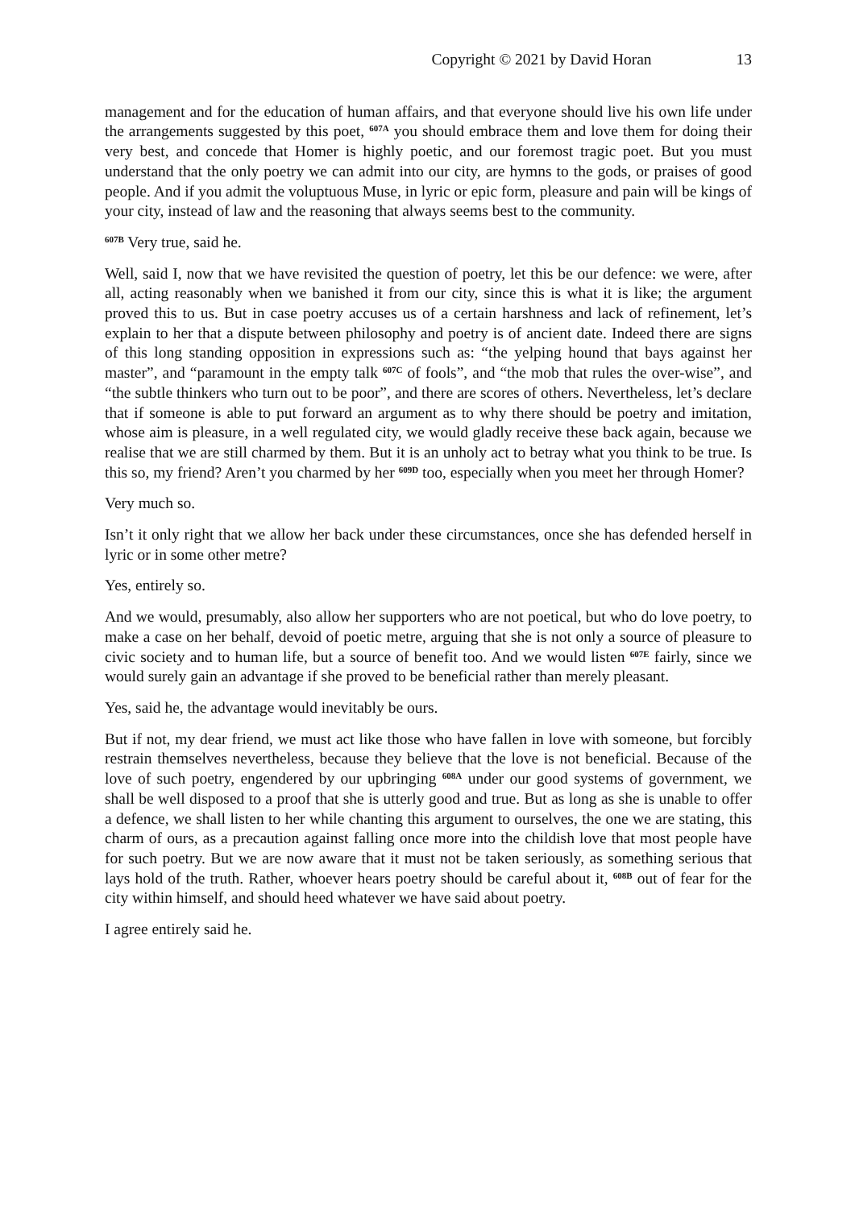Copyright © 2021 by David Horan 13
management and for the education of human affairs, and that everyone should live his own life under the arrangements suggested by this poet, <sup>607A</sup> you should embrace them and love them for doing their very best, and concede that Homer is highly poetic, and our foremost tragic poet. But you must understand that the only poetry we can admit into our city, are hymns to the gods, or praises of good people. And if you admit the voluptuous Muse, in lyric or epic form, pleasure and pain will be kings of your city, instead of law and the reasoning that always seems best to the community.
<sup>607B</sup> Very true, said he.
Well, said I, now that we have revisited the question of poetry, let this be our defence: we were, after all, acting reasonably when we banished it from our city, since this is what it is like; the argument proved this to us. But in case poetry accuses us of a certain harshness and lack of refinement, let’s explain to her that a dispute between philosophy and poetry is of ancient date. Indeed there are signs of this long standing opposition in expressions such as: “the yelping hound that bays against her master”, and “paramount in the empty talk <sup>607C</sup> of fools”, and “the mob that rules the over-wise”, and “the subtle thinkers who turn out to be poor”, and there are scores of others. Nevertheless, let’s declare that if someone is able to put forward an argument as to why there should be poetry and imitation, whose aim is pleasure, in a well regulated city, we would gladly receive these back again, because we realise that we are still charmed by them. But it is an unholy act to betray what you think to be true. Is this so, my friend? Aren’t you charmed by her <sup>609D</sup> too, especially when you meet her through Homer?
Very much so.
Isn’t it only right that we allow her back under these circumstances, once she has defended herself in lyric or in some other metre?
Yes, entirely so.
And we would, presumably, also allow her supporters who are not poetical, but who do love poetry, to make a case on her behalf, devoid of poetic metre, arguing that she is not only a source of pleasure to civic society and to human life, but a source of benefit too. And we would listen <sup>607E</sup> fairly, since we would surely gain an advantage if she proved to be beneficial rather than merely pleasant.
Yes, said he, the advantage would inevitably be ours.
But if not, my dear friend, we must act like those who have fallen in love with someone, but forcibly restrain themselves nevertheless, because they believe that the love is not beneficial. Because of the love of such poetry, engendered by our upbringing <sup>608A</sup> under our good systems of government, we shall be well disposed to a proof that she is utterly good and true. But as long as she is unable to offer a defence, we shall listen to her while chanting this argument to ourselves, the one we are stating, this charm of ours, as a precaution against falling once more into the childish love that most people have for such poetry. But we are now aware that it must not be taken seriously, as something serious that lays hold of the truth. Rather, whoever hears poetry should be careful about it, <sup>608B</sup> out of fear for the city within himself, and should heed whatever we have said about poetry.
I agree entirely said he.